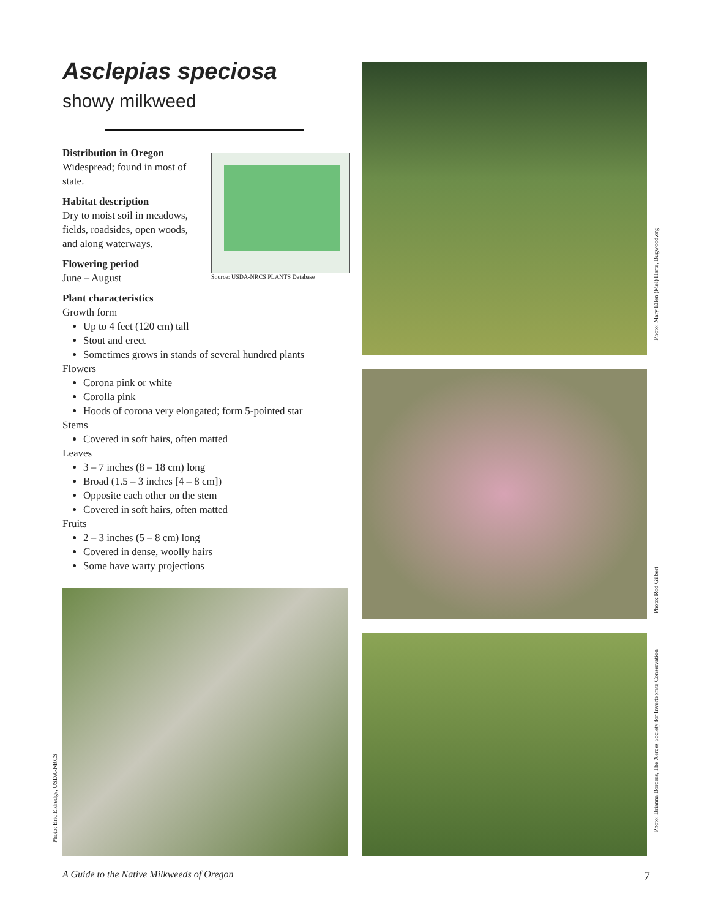Asclepias speciosa
showy milkweed
Distribution in Oregon
Widespread; found in most of state.
Habitat description
Dry to moist soil in meadows, fields, roadsides, open woods, and along waterways.
Flowering period
June – August
Plant characteristics
Growth form
Up to 4 feet (120 cm) tall
Stout and erect
Sometimes grows in stands of several hundred plants
Flowers
Corona pink or white
Corolla pink
Hoods of corona very elongated; form 5-pointed star
Stems
Covered in soft hairs, often matted
Leaves
3 – 7 inches (8 – 18 cm) long
Broad (1.5 – 3 inches [4 – 8 cm])
Opposite each other on the stem
Covered in soft hairs, often matted
Fruits
2 – 3 inches (5 – 8 cm) long
Covered in dense, woolly hairs
Some have warty projections
Source: USDA-NRCS PLANTS Database
Photo: Eric Eldredge, USDA-NRCS
Photo: Mary Ellen (Mel) Harte, Bugwood.org
Photo: Rod Gilbert
Photo: Brianna Borders, The Xerces Society for Invertebrate Conservation
A Guide to the Native Milkweeds of Oregon 7